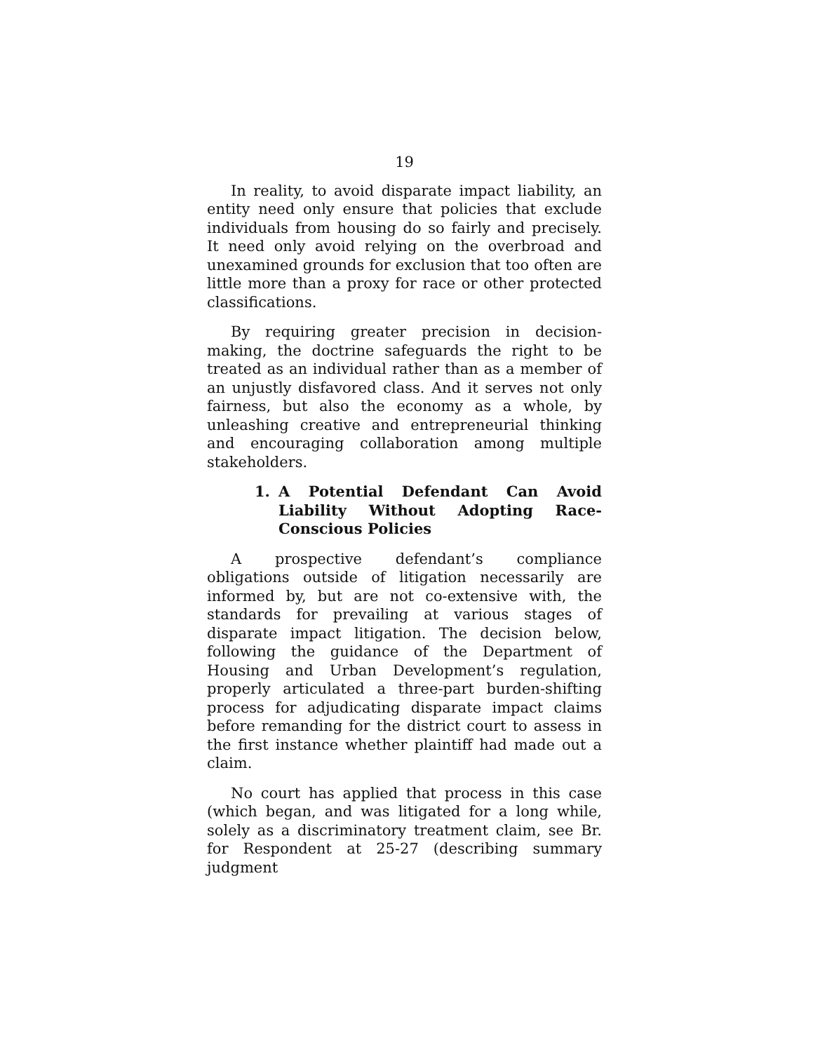19
In reality, to avoid disparate impact liability, an entity need only ensure that policies that exclude individuals from housing do so fairly and precisely. It need only avoid relying on the overbroad and unexamined grounds for exclusion that too often are little more than a proxy for race or other protected classifications.
By requiring greater precision in decision-making, the doctrine safeguards the right to be treated as an individual rather than as a member of an unjustly disfavored class. And it serves not only fairness, but also the economy as a whole, by unleashing creative and entrepreneurial thinking and encouraging collaboration among multiple stakeholders.
1. A Potential Defendant Can Avoid Liability Without Adopting Race-Conscious Policies
A prospective defendant’s compliance obligations outside of litigation necessarily are informed by, but are not co-extensive with, the standards for prevailing at various stages of disparate impact litigation. The decision below, following the guidance of the Department of Housing and Urban Development’s regulation, properly articulated a three-part burden-shifting process for adjudicating disparate impact claims before remanding for the district court to assess in the first instance whether plaintiff had made out a claim.
No court has applied that process in this case (which began, and was litigated for a long while, solely as a discriminatory treatment claim, see Br. for Respondent at 25-27 (describing summary judgment